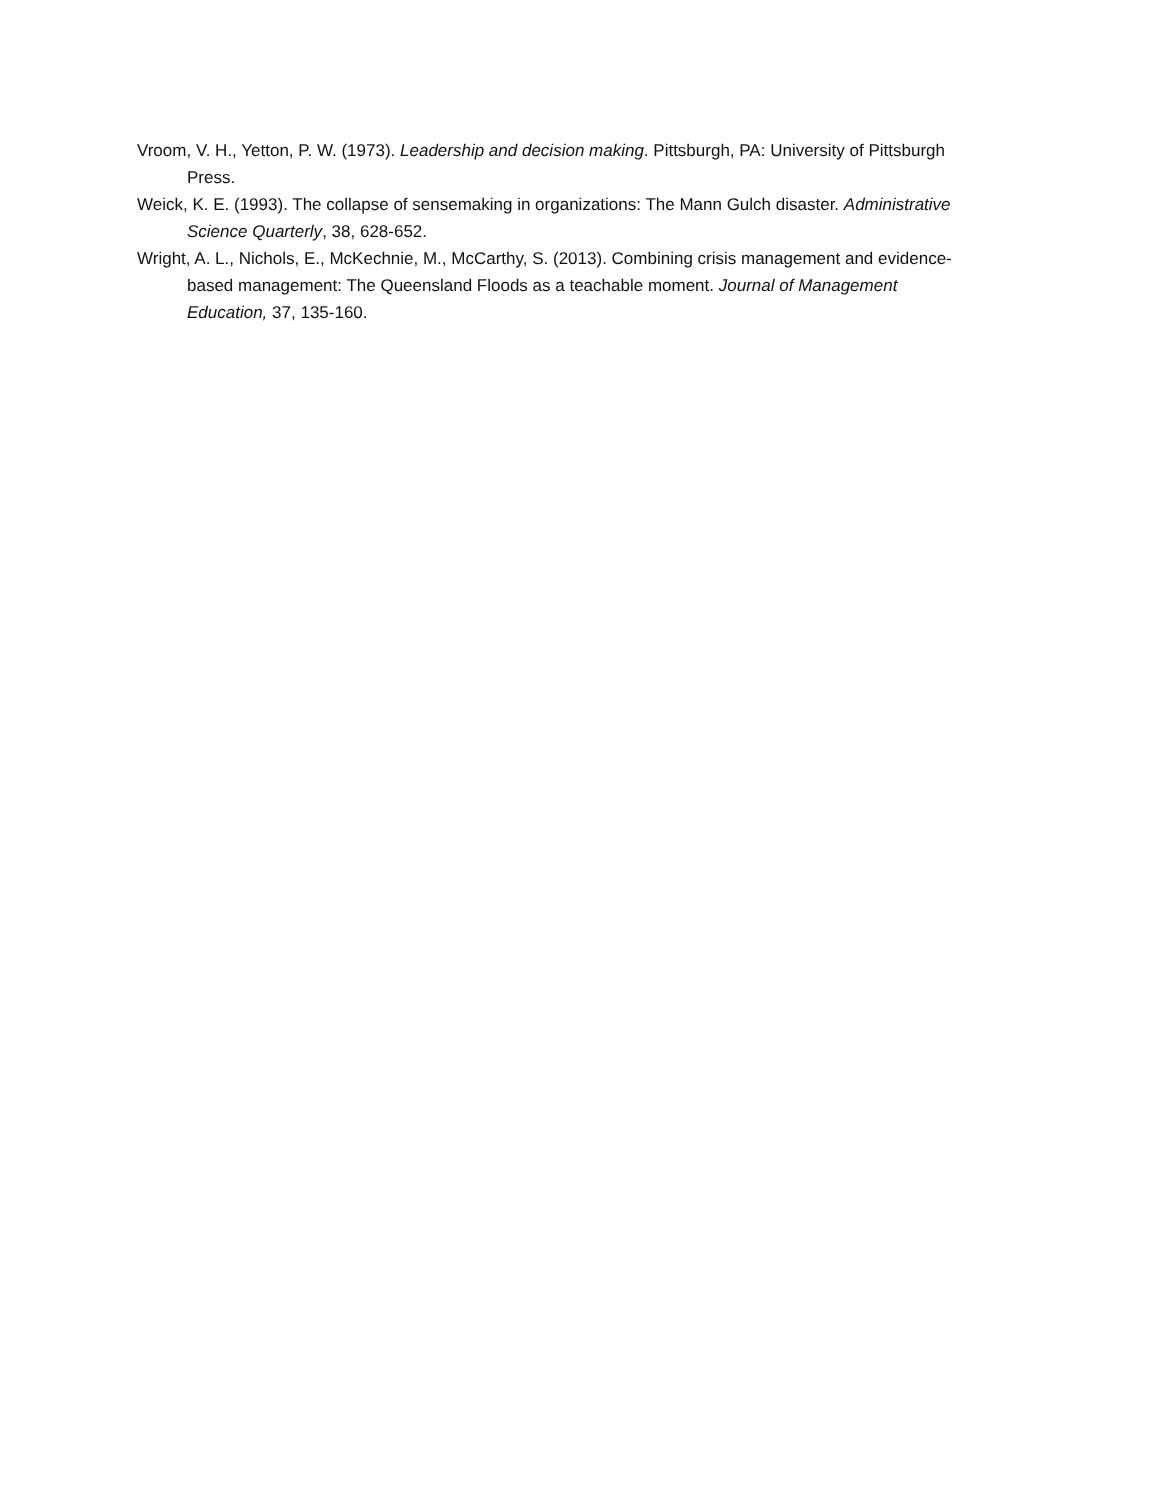Vroom, V. H., Yetton, P. W. (1973). Leadership and decision making. Pittsburgh, PA: University of Pittsburgh Press.
Weick, K. E. (1993). The collapse of sensemaking in organizations: The Mann Gulch disaster. Administrative Science Quarterly, 38, 628-652.
Wright, A. L., Nichols, E., McKechnie, M., McCarthy, S. (2013). Combining crisis management and evidence-based management: The Queensland Floods as a teachable moment. Journal of Management Education, 37, 135-160.